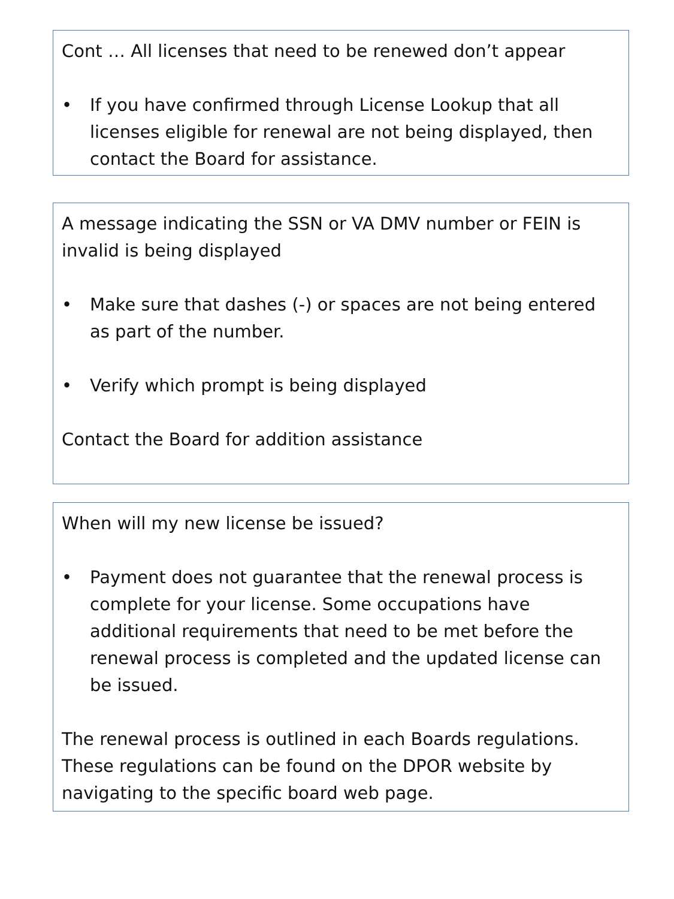Cont … All licenses that need to be renewed don’t appear
• If you have confirmed through License Lookup that all licenses eligible for renewal are not being displayed, then contact the Board for assistance.
A message indicating the SSN or VA DMV number or FEIN is invalid is being displayed
• Make sure that dashes (-) or spaces are not being entered as part of the number.
• Verify which prompt is being displayed
Contact the Board for addition assistance
When will my new license be issued?
• Payment does not guarantee that the renewal process is complete for your license. Some occupations have additional requirements that need to be met before the renewal process is completed and the updated license can be issued.
The renewal process is outlined in each Boards regulations. These regulations can be found on the DPOR website by navigating to the specific board web page.